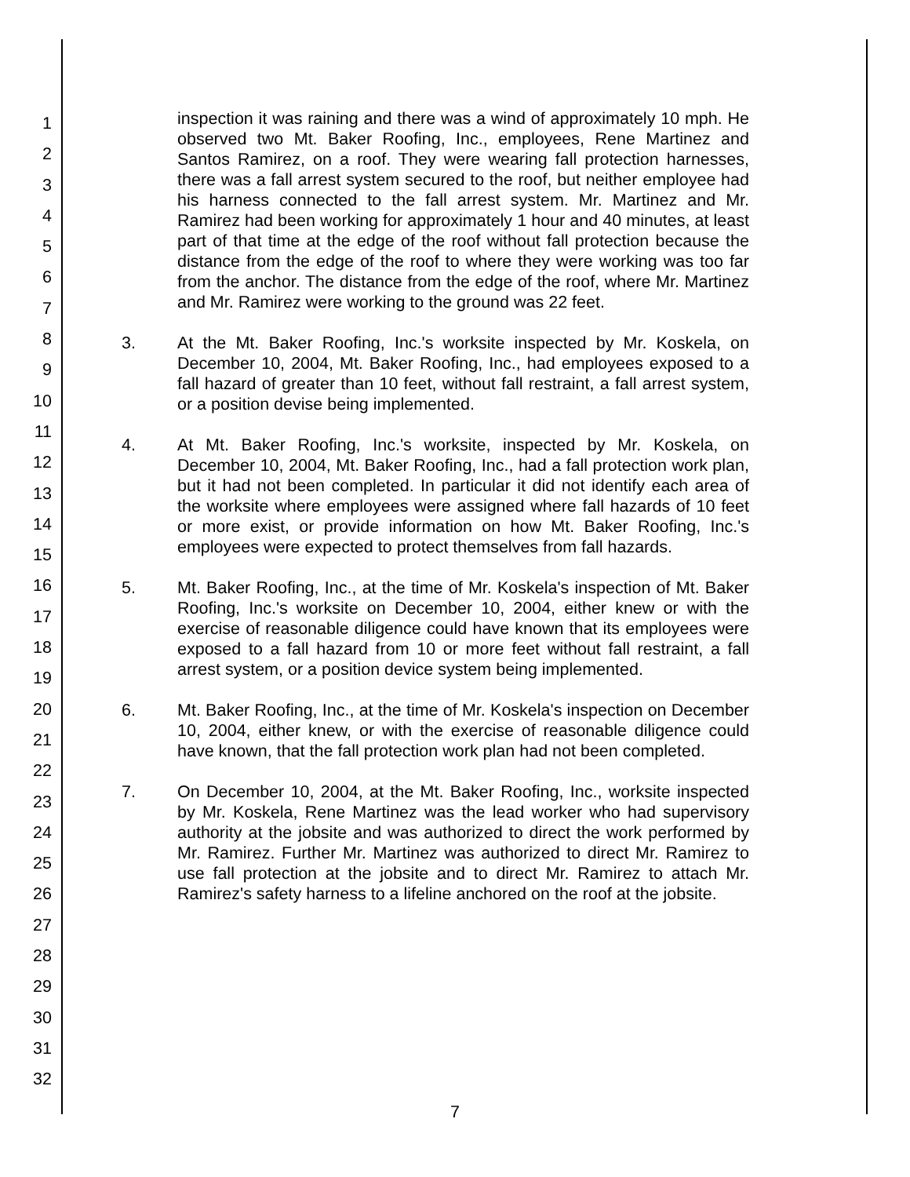1
2
3
4
5
6
7
8
9
10
11
12
13
14
15
16
17
18
19
20
21
22
23
24
25
26
27
28
29
30
31
32
inspection it was raining and there was a wind of approximately 10 mph. He observed two Mt. Baker Roofing, Inc., employees, Rene Martinez and Santos Ramirez, on a roof. They were wearing fall protection harnesses, there was a fall arrest system secured to the roof, but neither employee had his harness connected to the fall arrest system. Mr. Martinez and Mr. Ramirez had been working for approximately 1 hour and 40 minutes, at least part of that time at the edge of the roof without fall protection because the distance from the edge of the roof to where they were working was too far from the anchor. The distance from the edge of the roof, where Mr. Martinez and Mr. Ramirez were working to the ground was 22 feet.
3. At the Mt. Baker Roofing, Inc.'s worksite inspected by Mr. Koskela, on December 10, 2004, Mt. Baker Roofing, Inc., had employees exposed to a fall hazard of greater than 10 feet, without fall restraint, a fall arrest system, or a position devise being implemented.
4. At Mt. Baker Roofing, Inc.'s worksite, inspected by Mr. Koskela, on December 10, 2004, Mt. Baker Roofing, Inc., had a fall protection work plan, but it had not been completed. In particular it did not identify each area of the worksite where employees were assigned where fall hazards of 10 feet or more exist, or provide information on how Mt. Baker Roofing, Inc.'s employees were expected to protect themselves from fall hazards.
5. Mt. Baker Roofing, Inc., at the time of Mr. Koskela's inspection of Mt. Baker Roofing, Inc.'s worksite on December 10, 2004, either knew or with the exercise of reasonable diligence could have known that its employees were exposed to a fall hazard from 10 or more feet without fall restraint, a fall arrest system, or a position device system being implemented.
6. Mt. Baker Roofing, Inc., at the time of Mr. Koskela's inspection on December 10, 2004, either knew, or with the exercise of reasonable diligence could have known, that the fall protection work plan had not been completed.
7. On December 10, 2004, at the Mt. Baker Roofing, Inc., worksite inspected by Mr. Koskela, Rene Martinez was the lead worker who had supervisory authority at the jobsite and was authorized to direct the work performed by Mr. Ramirez. Further Mr. Martinez was authorized to direct Mr. Ramirez to use fall protection at the jobsite and to direct Mr. Ramirez to attach Mr. Ramirez's safety harness to a lifeline anchored on the roof at the jobsite.
7